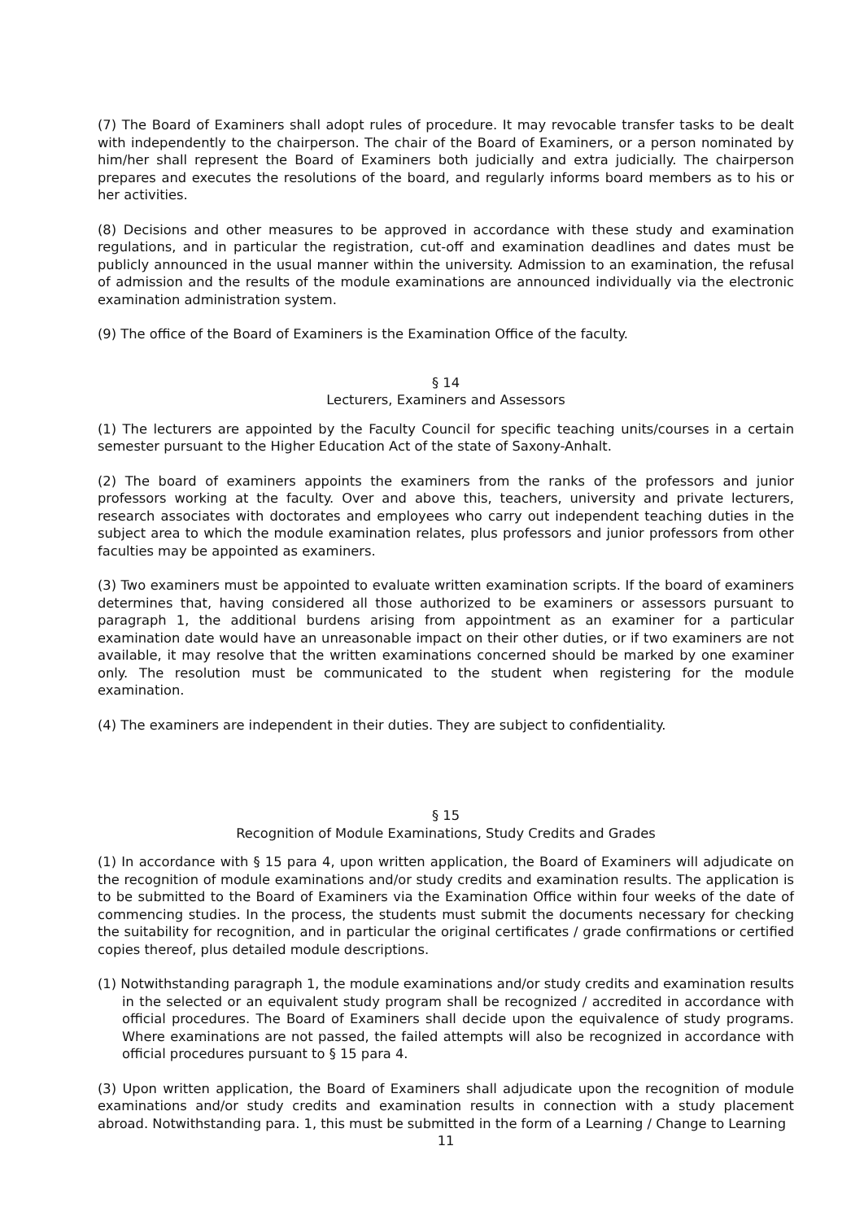(7) The Board of Examiners shall adopt rules of procedure. It may revocable transfer tasks to be dealt with independently to the chairperson. The chair of the Board of Examiners, or a person nominated by him/her shall represent the Board of Examiners both judicially and extra judicially. The chairperson prepares and executes the resolutions of the board, and regularly informs board members as to his or her activities.
(8) Decisions and other measures to be approved in accordance with these study and examination regulations, and in particular the registration, cut-off and examination deadlines and dates must be publicly announced in the usual manner within the university. Admission to an examination, the refusal of admission and the results of the module examinations are announced individually via the electronic examination administration system.
(9) The office of the Board of Examiners is the Examination Office of the faculty.
§ 14
Lecturers, Examiners and Assessors
(1) The lecturers are appointed by the Faculty Council for specific teaching units/courses in a certain semester pursuant to the Higher Education Act of the state of Saxony-Anhalt.
(2) The board of examiners appoints the examiners from the ranks of the professors and junior professors working at the faculty. Over and above this, teachers, university and private lecturers, research associates with doctorates and employees who carry out independent teaching duties in the subject area to which the module examination relates, plus professors and junior professors from other faculties may be appointed as examiners.
(3) Two examiners must be appointed to evaluate written examination scripts. If the board of examiners determines that, having considered all those authorized to be examiners or assessors pursuant to paragraph 1, the additional burdens arising from appointment as an examiner for a particular examination date would have an unreasonable impact on their other duties, or if two examiners are not available, it may resolve that the written examinations concerned should be marked by one examiner only. The resolution must be communicated to the student when registering for the module examination.
(4) The examiners are independent in their duties. They are subject to confidentiality.
§ 15
Recognition of Module Examinations, Study Credits and Grades
(1) In accordance with § 15 para 4, upon written application, the Board of Examiners will adjudicate on the recognition of module examinations and/or study credits and examination results. The application is to be submitted to the Board of Examiners via the Examination Office within four weeks of the date of commencing studies. In the process, the students must submit the documents necessary for checking the suitability for recognition, and in particular the original certificates / grade confirmations or certified copies thereof, plus detailed module descriptions.
(1) Notwithstanding paragraph 1, the module examinations and/or study credits and examination results in the selected or an equivalent study program shall be recognized / accredited in accordance with official procedures. The Board of Examiners shall decide upon the equivalence of study programs. Where examinations are not passed, the failed attempts will also be recognized in accordance with official procedures pursuant to § 15 para 4.
(3) Upon written application, the Board of Examiners shall adjudicate upon the recognition of module examinations and/or study credits and examination results in connection with a study placement abroad. Notwithstanding para. 1, this must be submitted in the form of a Learning / Change to Learning
11